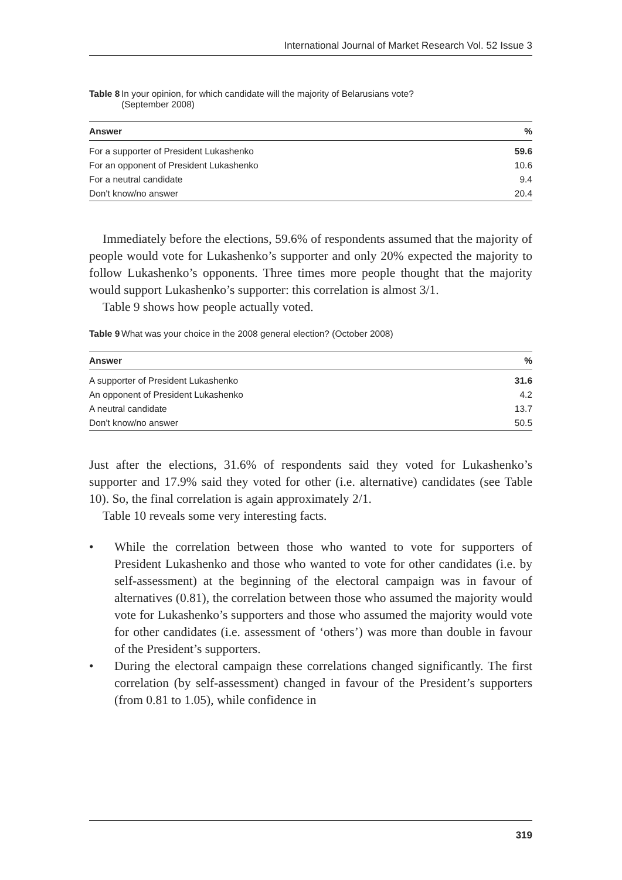International Journal of Market Research Vol. 52 Issue 3
Table 8 In your opinion, for which candidate will the majority of Belarusians vote?
(September 2008)
| Answer | % |
| --- | --- |
| For a supporter of President Lukashenko | 59.6 |
| For an opponent of President Lukashenko | 10.6 |
| For a neutral candidate | 9.4 |
| Don't know/no answer | 20.4 |
Immediately before the elections, 59.6% of respondents assumed that the majority of people would vote for Lukashenko’s supporter and only 20% expected the majority to follow Lukashenko’s opponents. Three times more people thought that the majority would support Lukashenko’s supporter: this correlation is almost 3/1.
Table 9 shows how people actually voted.
Table 9 What was your choice in the 2008 general election? (October 2008)
| Answer | % |
| --- | --- |
| A supporter of President Lukashenko | 31.6 |
| An opponent of President Lukashenko | 4.2 |
| A neutral candidate | 13.7 |
| Don't know/no answer | 50.5 |
Just after the elections, 31.6% of respondents said they voted for Lukashenko’s supporter and 17.9% said they voted for other (i.e. alternative) candidates (see Table 10). So, the final correlation is again approximately 2/1.
Table 10 reveals some very interesting facts.
• While the correlation between those who wanted to vote for supporters of President Lukashenko and those who wanted to vote for other candidates (i.e. by self-assessment) at the beginning of the electoral campaign was in favour of alternatives (0.81), the correlation between those who assumed the majority would vote for Lukashenko’s supporters and those who assumed the majority would vote for other candidates (i.e. assessment of ‘others’) was more than double in favour of the President’s supporters.
• During the electoral campaign these correlations changed significantly. The first correlation (by self-assessment) changed in favour of the President’s supporters (from 0.81 to 1.05), while confidence in
319